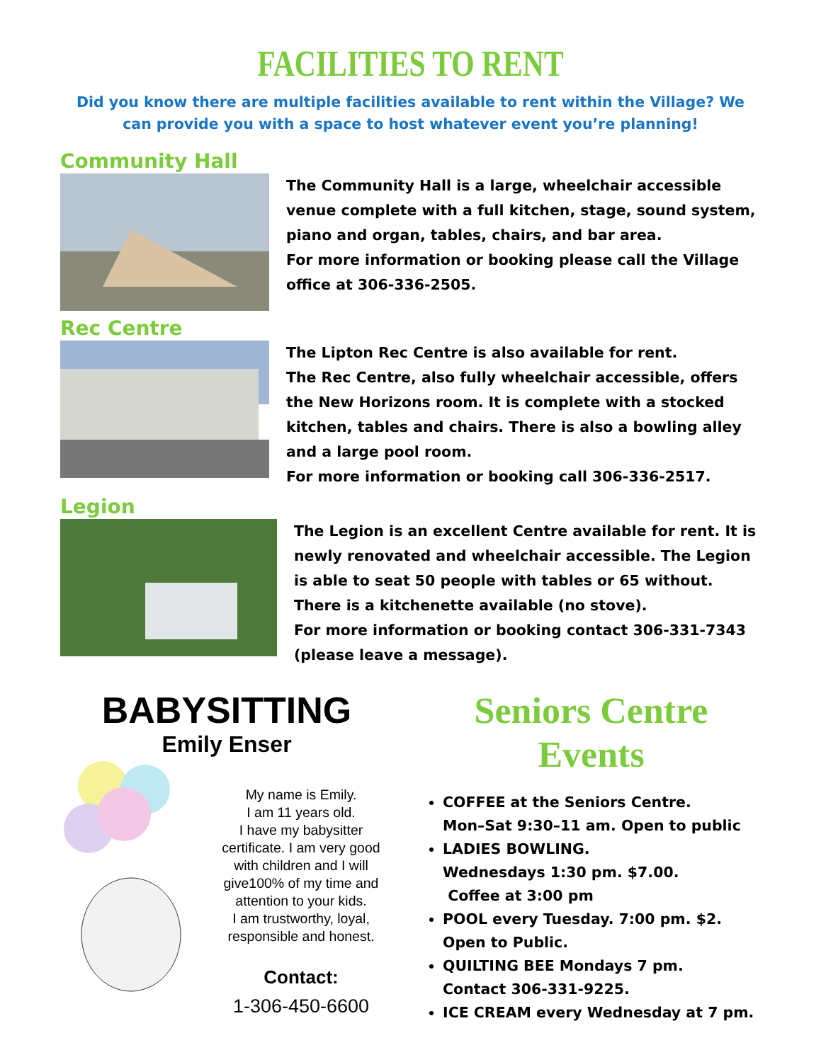FACILITIES TO RENT
Did you know there are multiple facilities available to rent within the Village? We can provide you with a space to host whatever event you’re planning!
Community Hall
The Community Hall is a large, wheelchair accessible venue complete with a full kitchen, stage, sound system, piano and organ, tables, chairs, and bar area.
For more information or booking please call the Village office at 306-336-2505.
Rec Centre
The Lipton Rec Centre is also available for rent.
The Rec Centre, also fully wheelchair accessible, offers the New Horizons room. It is complete with a stocked kitchen, tables and chairs. There is also a bowling alley and a large pool room.
For more information or booking call 306-336-2517.
Legion
The Legion is an excellent Centre available for rent. It is newly renovated and wheelchair accessible. The Legion is able to seat 50 people with tables or 65 without. There is a kitchenette available (no stove).
For more information or booking contact 306-331-7343 (please leave a message).
BABYSITTING
Emily Enser
My name is Emily.
I am 11 years old.
I have my babysitter certificate. I am very good with children and I will give100% of my time and attention to your kids.
I am trustworthy, loyal, responsible and honest.
Contact:
1-306-450-6600
Seniors Centre
Events
COFFEE at the Seniors Centre.
Mon–Sat 9:30–11 am. Open to public
LADIES BOWLING.
Wednesdays 1:30 pm. $7.00.
Coffee at 3:00 pm
POOL every Tuesday. 7:00 pm. $2.
Open to Public.
QUILTING BEE Mondays 7 pm.
Contact 306-331-9225.
ICE CREAM every Wednesday at 7 pm.